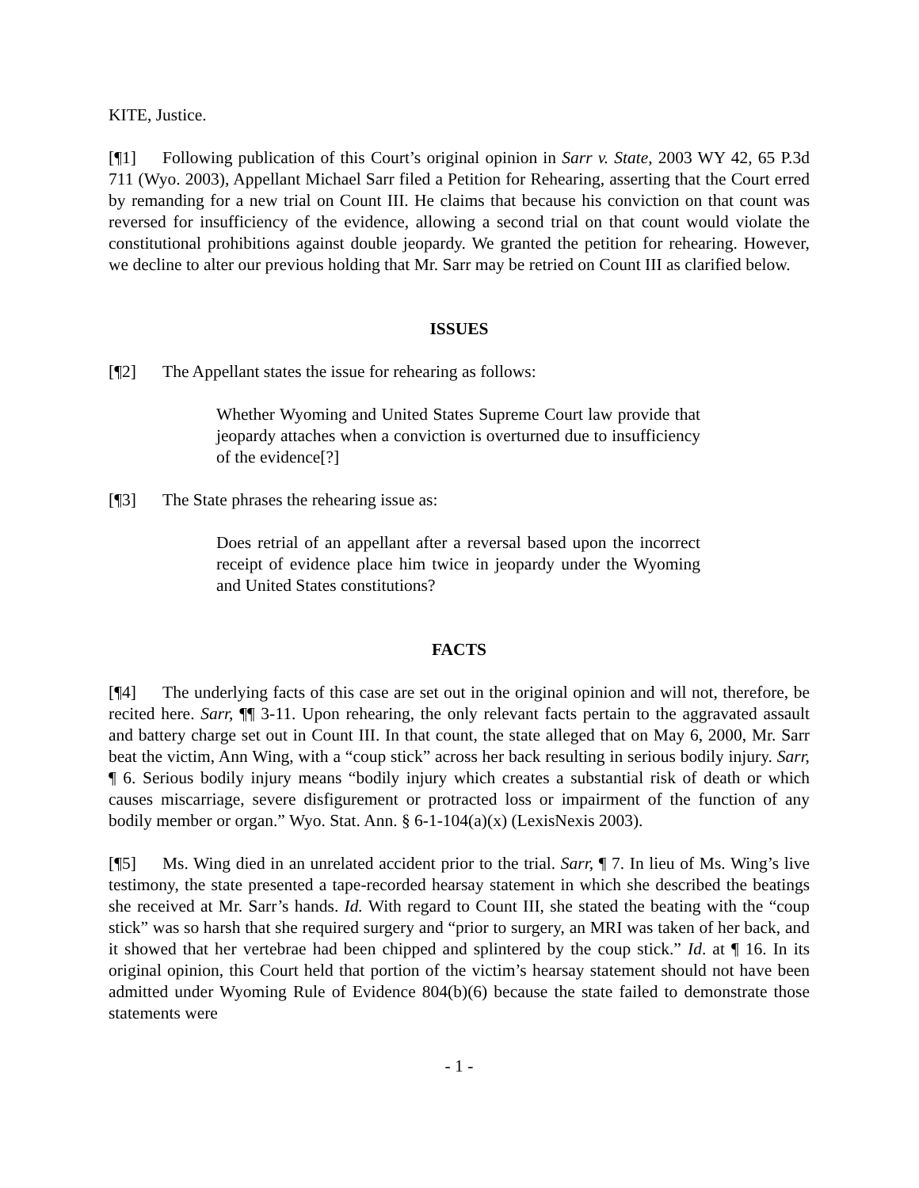KITE, Justice.
[¶1] Following publication of this Court’s original opinion in Sarr v. State, 2003 WY 42, 65 P.3d 711 (Wyo. 2003), Appellant Michael Sarr filed a Petition for Rehearing, asserting that the Court erred by remanding for a new trial on Count III. He claims that because his conviction on that count was reversed for insufficiency of the evidence, allowing a second trial on that count would violate the constitutional prohibitions against double jeopardy. We granted the petition for rehearing. However, we decline to alter our previous holding that Mr. Sarr may be retried on Count III as clarified below.
ISSUES
[¶2] The Appellant states the issue for rehearing as follows:
Whether Wyoming and United States Supreme Court law provide that jeopardy attaches when a conviction is overturned due to insufficiency of the evidence[?]
[¶3] The State phrases the rehearing issue as:
Does retrial of an appellant after a reversal based upon the incorrect receipt of evidence place him twice in jeopardy under the Wyoming and United States constitutions?
FACTS
[¶4] The underlying facts of this case are set out in the original opinion and will not, therefore, be recited here. Sarr, ¶¶ 3-11. Upon rehearing, the only relevant facts pertain to the aggravated assault and battery charge set out in Count III. In that count, the state alleged that on May 6, 2000, Mr. Sarr beat the victim, Ann Wing, with a “coup stick” across her back resulting in serious bodily injury. Sarr, ¶ 6. Serious bodily injury means “bodily injury which creates a substantial risk of death or which causes miscarriage, severe disfigurement or protracted loss or impairment of the function of any bodily member or organ.” Wyo. Stat. Ann. § 6-1-104(a)(x) (LexisNexis 2003).
[¶5] Ms. Wing died in an unrelated accident prior to the trial. Sarr, ¶ 7. In lieu of Ms. Wing’s live testimony, the state presented a tape-recorded hearsay statement in which she described the beatings she received at Mr. Sarr’s hands. Id. With regard to Count III, she stated the beating with the “coup stick” was so harsh that she required surgery and “prior to surgery, an MRI was taken of her back, and it showed that her vertebrae had been chipped and splintered by the coup stick.” Id. at ¶ 16. In its original opinion, this Court held that portion of the victim’s hearsay statement should not have been admitted under Wyoming Rule of Evidence 804(b)(6) because the state failed to demonstrate those statements were
- 1 -